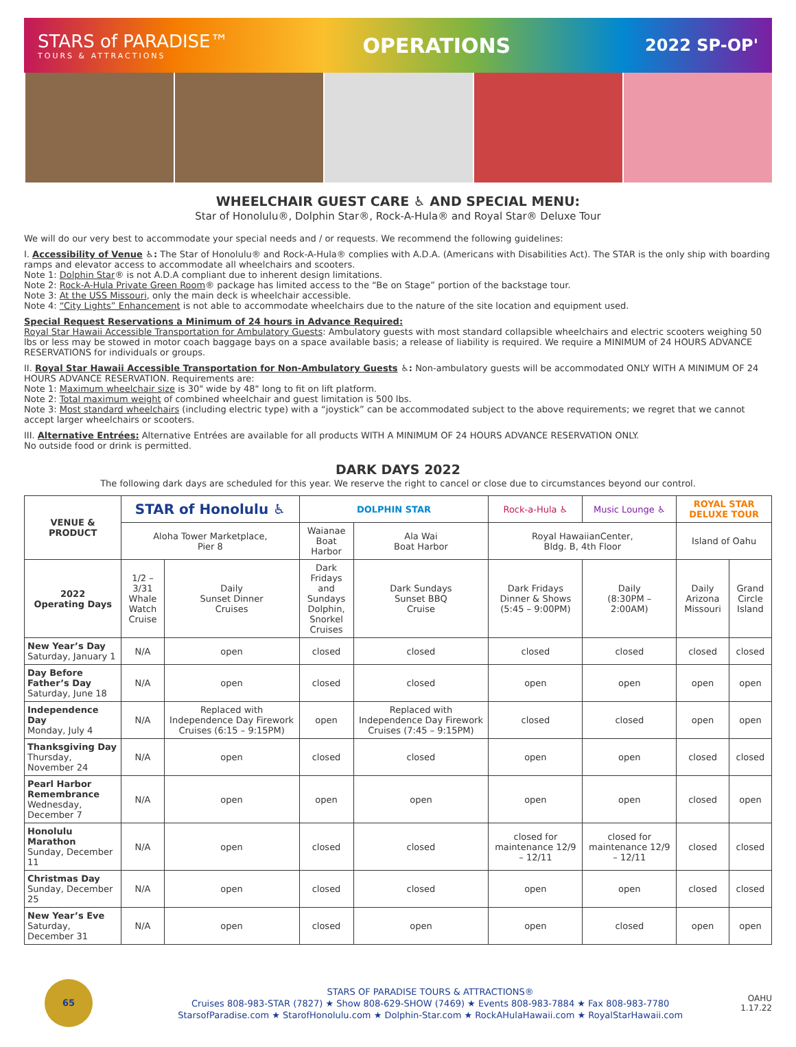STARS of PARADISE™
TOURS & ATTRACTIONS
OPERATIONS
2022 SP-OP'
WHEELCHAIR GUEST CARE ♿ AND SPECIAL MENU:
Star of Honolulu®, Dolphin Star®, Rock-A-Hula® and Royal Star® Deluxe Tour
We will do our very best to accommodate your special needs and / or requests. We recommend the following guidelines:
I. Accessibility of Venue ♿: The Star of Honolulu® and Rock-A-Hula® complies with A.D.A. (Americans with Disabilities Act). The STAR is the only ship with boarding ramps and elevator access to accommodate all wheelchairs and scooters.
Note 1: Dolphin Star® is not A.D.A compliant due to inherent design limitations.
Note 2: Rock-A-Hula Private Green Room® package has limited access to the “Be on Stage” portion of the backstage tour.
Note 3: At the USS Missouri, only the main deck is wheelchair accessible.
Note 4: “City Lights” Enhancement is not able to accommodate wheelchairs due to the nature of the site location and equipment used.
Special Request Reservations a Minimum of 24 hours in Advance Required:
Royal Star Hawaii Accessible Transportation for Ambulatory Guests: Ambulatory guests with most standard collapsible wheelchairs and electric scooters weighing 50 lbs or less may be stowed in motor coach baggage bays on a space available basis; a release of liability is required. We require a MINIMUM of 24 HOURS ADVANCE RESERVATIONS for individuals or groups.
II. Royal Star Hawaii Accessible Transportation for Non-Ambulatory Guests ♿: Non-ambulatory guests will be accommodated ONLY WITH A MINIMUM OF 24 HOURS ADVANCE RESERVATION. Requirements are:
Note 1: Maximum wheelchair size is 30" wide by 48" long to fit on lift platform.
Note 2: Total maximum weight of combined wheelchair and guest limitation is 500 lbs.
Note 3: Most standard wheelchairs (including electric type) with a “joystick” can be accommodated subject to the above requirements; we regret that we cannot accept larger wheelchairs or scooters.
III. Alternative Entrées: Alternative Entrées are available for all products WITH A MINIMUM OF 24 HOURS ADVANCE RESERVATION ONLY.
No outside food or drink is permitted.
DARK DAYS 2022
The following dark days are scheduled for this year. We reserve the right to cancel or close due to circumstances beyond our control.
| VENUE & PRODUCT | STAR of Honolulu ♿ | | DOLPHIN STAR | | Rock-a-Hula ♿ | Music Lounge ♿ | ROYAL STAR DELUXE TOUR | |
| --- | --- | --- | --- | --- | --- | --- | --- | --- |
| | Aloha Tower Marketplace, Pier 8 | | Waianae Boat Harbor | Ala Wai Boat Harbor | Royal HawaiianCenter, Bldg. B, 4th Floor | | Island of Oahu | |
| 2022 Operating Days | 1/2 – 3/31 Whale Watch Cruise | Daily Sunset Dinner Cruises | Dark Fridays and Sundays Dolphin, Snorkel Cruises | Dark Sundays Sunset BBQ Cruise | Dark Fridays Dinner & Shows (5:45 – 9:00PM) | Daily (8:30PM – 2:00AM) | Daily Arizona Missouri | Grand Circle Island |
| New Year’s Day Saturday, January 1 | N/A | open | closed | closed | closed | closed | closed | closed |
| Day Before Father’s Day Saturday, June 18 | N/A | open | closed | closed | open | open | open | open |
| Independence Day Monday, July 4 | N/A | Replaced with Independence Day Firework Cruises (6:15 – 9:15PM) | open | Replaced with Independence Day Firework Cruises (7:45 – 9:15PM) | closed | closed | open | open |
| Thanksgiving Day Thursday, November 24 | N/A | open | closed | closed | open | open | closed | closed |
| Pearl Harbor Remembrance Wednesday, December 7 | N/A | open | open | open | open | open | closed | open |
| Honolulu Marathon Sunday, December 11 | N/A | open | closed | closed | closed for maintenance 12/9 – 12/11 | closed for maintenance 12/9 – 12/11 | closed | closed |
| Christmas Day Sunday, December 25 | N/A | open | closed | closed | open | open | closed | closed |
| New Year’s Eve Saturday, December 31 | N/A | open | closed | open | open | closed | open | open |
65
STARS OF PARADISE TOURS & ATTRACTIONS®
Cruises 808-983-STAR (7827) ★ Show 808-629-SHOW (7469) ★ Events 808-983-7884 ★ Fax 808-983-7780
StarsofParadise.com ★ StarofHonolulu.com ★ Dolphin-Star.com ★ RockAHulaHawaii.com ★ RoyalStarHawaii.com
OAHU
1.17.22